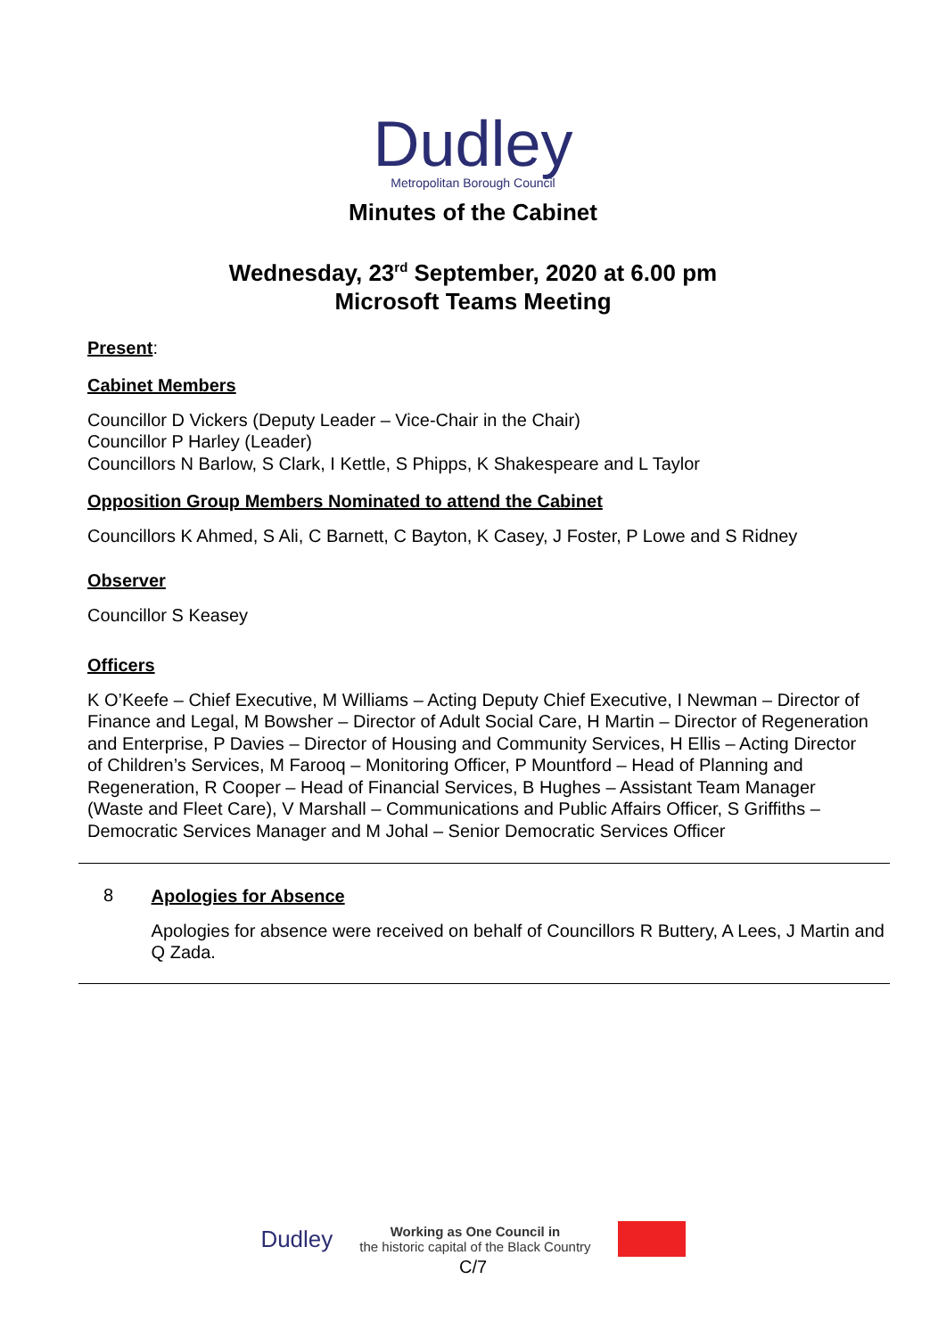Dudley
Metropolitan Borough Council
Minutes of the Cabinet
Wednesday, 23<sup>rd</sup> September, 2020 at 6.00 pm
Microsoft Teams Meeting
Present:
Cabinet Members
Councillor D Vickers (Deputy Leader – Vice-Chair in the Chair)
Councillor P Harley (Leader)
Councillors N Barlow, S Clark, I Kettle, S Phipps, K Shakespeare and L Taylor
Opposition Group Members Nominated to attend the Cabinet
Councillors K Ahmed, S Ali, C Barnett, C Bayton, K Casey, J Foster, P Lowe and S Ridney
Observer
Councillor S Keasey
Officers
K O’Keefe – Chief Executive, M Williams – Acting Deputy Chief Executive, I Newman – Director of Finance and Legal, M Bowsher – Director of Adult Social Care, H Martin – Director of Regeneration and Enterprise, P Davies – Director of Housing and Community Services, H Ellis – Acting Director of Children’s Services, M Farooq – Monitoring Officer, P Mountford – Head of Planning and Regeneration, R Cooper – Head of Financial Services, B Hughes – Assistant Team Manager (Waste and Fleet Care), V Marshall – Communications and Public Affairs Officer, S Griffiths – Democratic Services Manager and M Johal – Senior Democratic Services Officer
8
Apologies for Absence
Apologies for absence were received on behalf of Councillors R Buttery, A Lees, J Martin and Q Zada.
Dudley
Working as One Council in
the historic capital of the Black Country
C/7